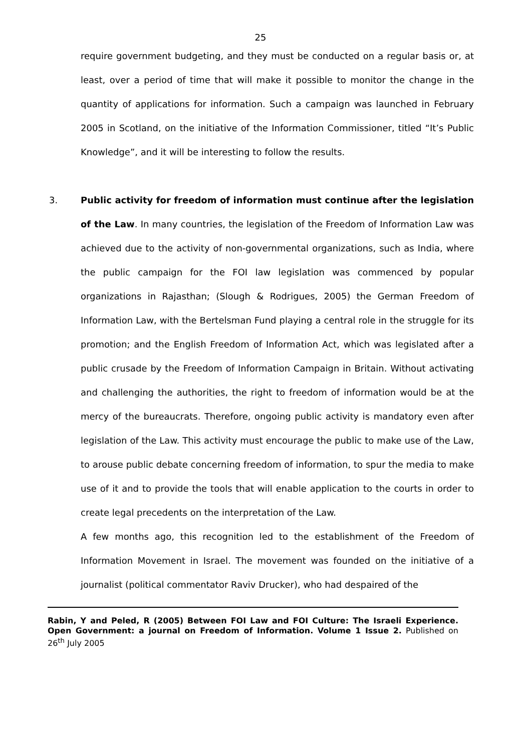25
require government budgeting, and they must be conducted on a regular basis or, at least, over a period of time that will make it possible to monitor the change in the quantity of applications for information. Such a campaign was launched in February 2005 in Scotland, on the initiative of the Information Commissioner, titled “It’s Public Knowledge”, and it will be interesting to follow the results.
3. Public activity for freedom of information must continue after the legislation of the Law. In many countries, the legislation of the Freedom of Information Law was achieved due to the activity of non-governmental organizations, such as India, where the public campaign for the FOI law legislation was commenced by popular organizations in Rajasthan; (Slough & Rodrigues, 2005) the German Freedom of Information Law, with the Bertelsman Fund playing a central role in the struggle for its promotion; and the English Freedom of Information Act, which was legislated after a public crusade by the Freedom of Information Campaign in Britain. Without activating and challenging the authorities, the right to freedom of information would be at the mercy of the bureaucrats. Therefore, ongoing public activity is mandatory even after legislation of the Law. This activity must encourage the public to make use of the Law, to arouse public debate concerning freedom of information, to spur the media to make use of it and to provide the tools that will enable application to the courts in order to create legal precedents on the interpretation of the Law.
A few months ago, this recognition led to the establishment of the Freedom of Information Movement in Israel. The movement was founded on the initiative of a journalist (political commentator Raviv Drucker), who had despaired of the
Rabin, Y and Peled, R (2005) Between FOI Law and FOI Culture: The Israeli Experience. Open Government: a journal on Freedom of Information. Volume 1 Issue 2. Published on 26<sup>th</sup> July 2005